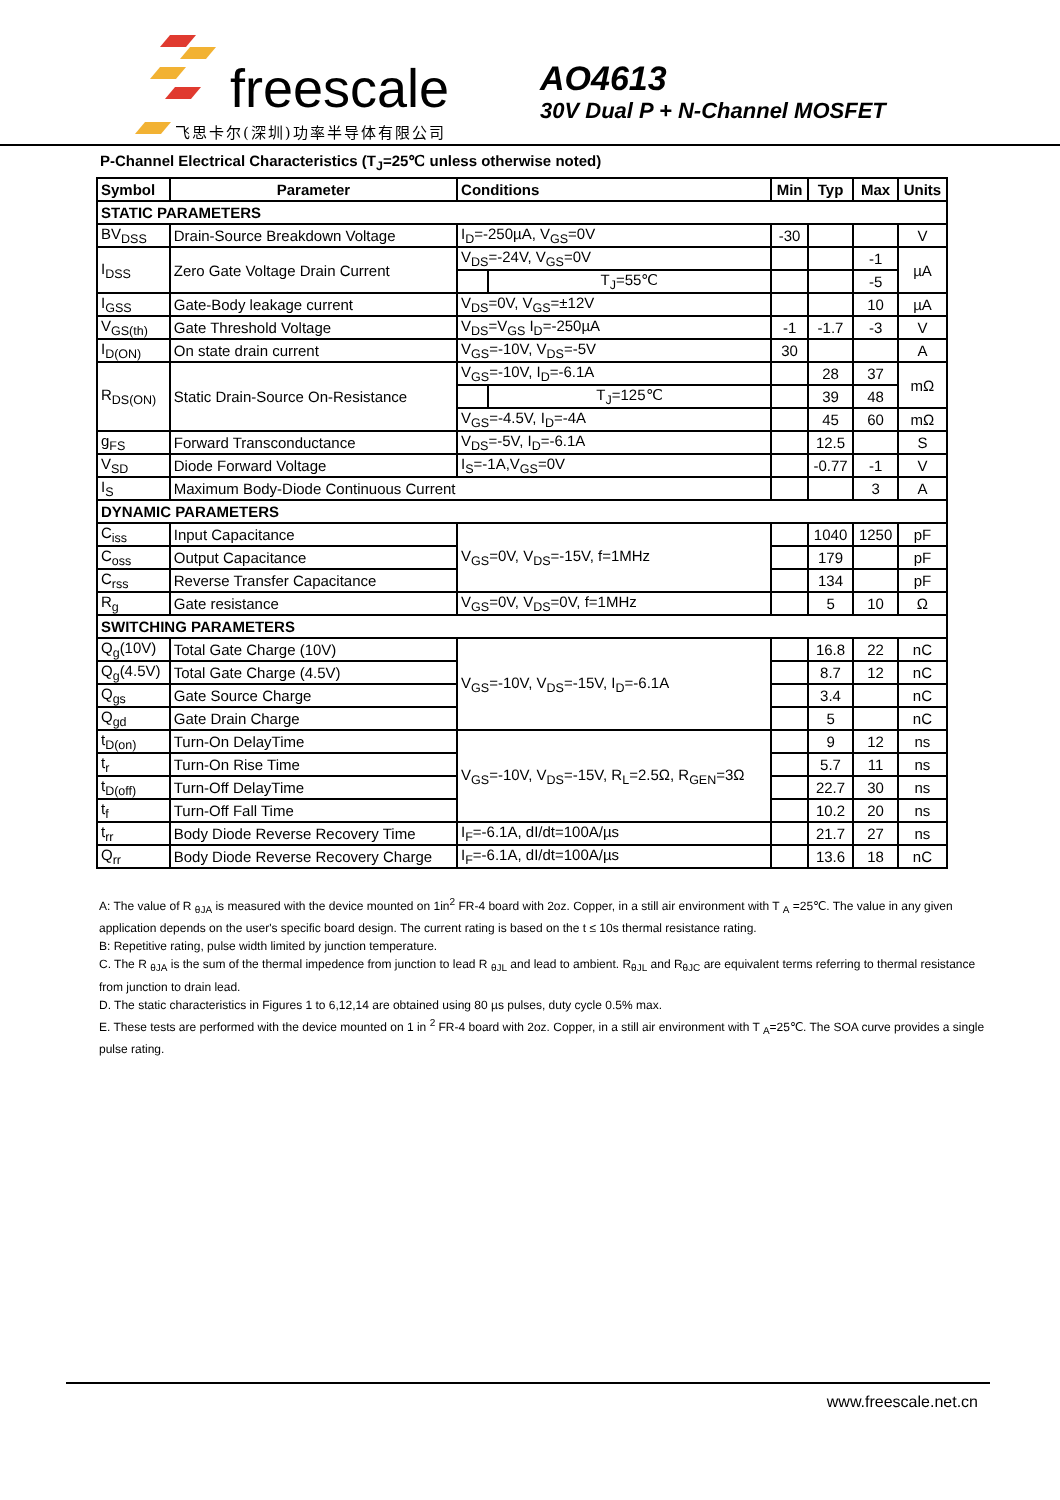freescale
飞思卡尔(深圳)功率半导体有限公司
AO4613
30V Dual P + N-Channel MOSFET
P-Channel Electrical Characteristics (T<sub>J</sub>=25℃ unless otherwise noted)
| Symbol | Parameter | Conditions | | Min | Typ | Max | Units |
| --- | --- | --- | --- | --- | --- | --- | --- |
| STATIC PARAMETERS | | | | | | | |
| BV<sub>DSS</sub> | Drain-Source Breakdown Voltage | I<sub>D</sub>=-250µA, V<sub>GS</sub>=0V | | -30 | | | V |
| I<sub>DSS</sub> | Zero Gate Voltage Drain Current | V<sub>DS</sub>=-24V, V<sub>GS</sub>=0V | | | | -1 | µA |
| | | | T<sub>J</sub>=55℃ | | | -5 | |
| I<sub>GSS</sub> | Gate-Body leakage current | V<sub>DS</sub>=0V, V<sub>GS</sub>=±12V | | | | 10 | µA |
| V<sub>GS(th)</sub> | Gate Threshold Voltage | V<sub>DS</sub>=V<sub>GS</sub> I<sub>D</sub>=-250µA | | -1 | -1.7 | -3 | V |
| I<sub>D(ON)</sub> | On state drain current | V<sub>GS</sub>=-10V, V<sub>DS</sub>=-5V | | 30 | | | A |
| R<sub>DS(ON)</sub> | Static Drain-Source On-Resistance | V<sub>GS</sub>=-10V, I<sub>D</sub>=-6.1A | | | 28 | 37 | mΩ |
| | | | T<sub>J</sub>=125℃ | | 39 | 48 | |
| | | V<sub>GS</sub>=-4.5V, I<sub>D</sub>=-4A | | | 45 | 60 | mΩ |
| g<sub>FS</sub> | Forward Transconductance | V<sub>DS</sub>=-5V, I<sub>D</sub>=-6.1A | | | 12.5 | | S |
| V<sub>SD</sub> | Diode Forward Voltage | I<sub>S</sub>=-1A,V<sub>GS</sub>=0V | | | -0.77 | -1 | V |
| I<sub>S</sub> | Maximum Body-Diode Continuous Current | | | | | 3 | A |
| DYNAMIC PARAMETERS | | | | | | | |
| C<sub>iss</sub> | Input Capacitance | V<sub>GS</sub>=0V, V<sub>DS</sub>=-15V, f=1MHz | | | 1040 | 1250 | pF |
| C<sub>oss</sub> | Output Capacitance | | | | 179 | | pF |
| C<sub>rss</sub> | Reverse Transfer Capacitance | | | | 134 | | pF |
| R<sub>g</sub> | Gate resistance | V<sub>GS</sub>=0V, V<sub>DS</sub>=0V, f=1MHz | | | 5 | 10 | Ω |
| SWITCHING PARAMETERS | | | | | | | |
| Q<sub>g</sub>(10V) | Total Gate Charge (10V) | V<sub>GS</sub>=-10V, V<sub>DS</sub>=-15V, I<sub>D</sub>=-6.1A | | | 16.8 | 22 | nC |
| Q<sub>g</sub>(4.5V) | Total Gate Charge (4.5V) | | | | 8.7 | 12 | nC |
| Q<sub>gs</sub> | Gate Source Charge | | | | 3.4 | | nC |
| Q<sub>gd</sub> | Gate Drain Charge | | | | 5 | | nC |
| t<sub>D(on)</sub> | Turn-On DelayTime | V<sub>GS</sub>=-10V, V<sub>DS</sub>=-15V, R<sub>L</sub>=2.5Ω, R<sub>GEN</sub>=3Ω | | | 9 | 12 | ns |
| t<sub>r</sub> | Turn-On Rise Time | | | | 5.7 | 11 | ns |
| t<sub>D(off)</sub> | Turn-Off DelayTime | | | | 22.7 | 30 | ns |
| t<sub>f</sub> | Turn-Off Fall Time | | | | 10.2 | 20 | ns |
| t<sub>rr</sub> | Body Diode Reverse Recovery Time | I<sub>F</sub>=-6.1A, dI/dt=100A/µs | | | 21.7 | 27 | ns |
| Q<sub>rr</sub> | Body Diode Reverse Recovery Charge | I<sub>F</sub>=-6.1A, dI/dt=100A/µs | | | 13.6 | 18 | nC |
A: The value of R <sub>θJA</sub> is measured with the device mounted on 1in<sup>2</sup> FR-4 board with 2oz. Copper, in a still air environment with T <sub>A</sub> =25℃. The value in any given application depends on the user's specific board design. The current rating is based on the t ≤ 10s thermal resistance rating.
B: Repetitive rating, pulse width limited by junction temperature.
C. The R <sub>θJA</sub> is the sum of the thermal impedence from junction to lead R <sub>θJL</sub> and lead to ambient. R<sub>θJL</sub> and R<sub>θJC</sub> are equivalent terms referring to thermal resistance from junction to drain lead.
D. The static characteristics in Figures 1 to 6,12,14 are obtained using 80 µs pulses, duty cycle 0.5% max.
E. These tests are performed with the device mounted on 1 in <sup>2</sup> FR-4 board with 2oz. Copper, in a still air environment with T <sub>A</sub>=25℃. The SOA curve provides a single pulse rating.
www.freescale.net.cn